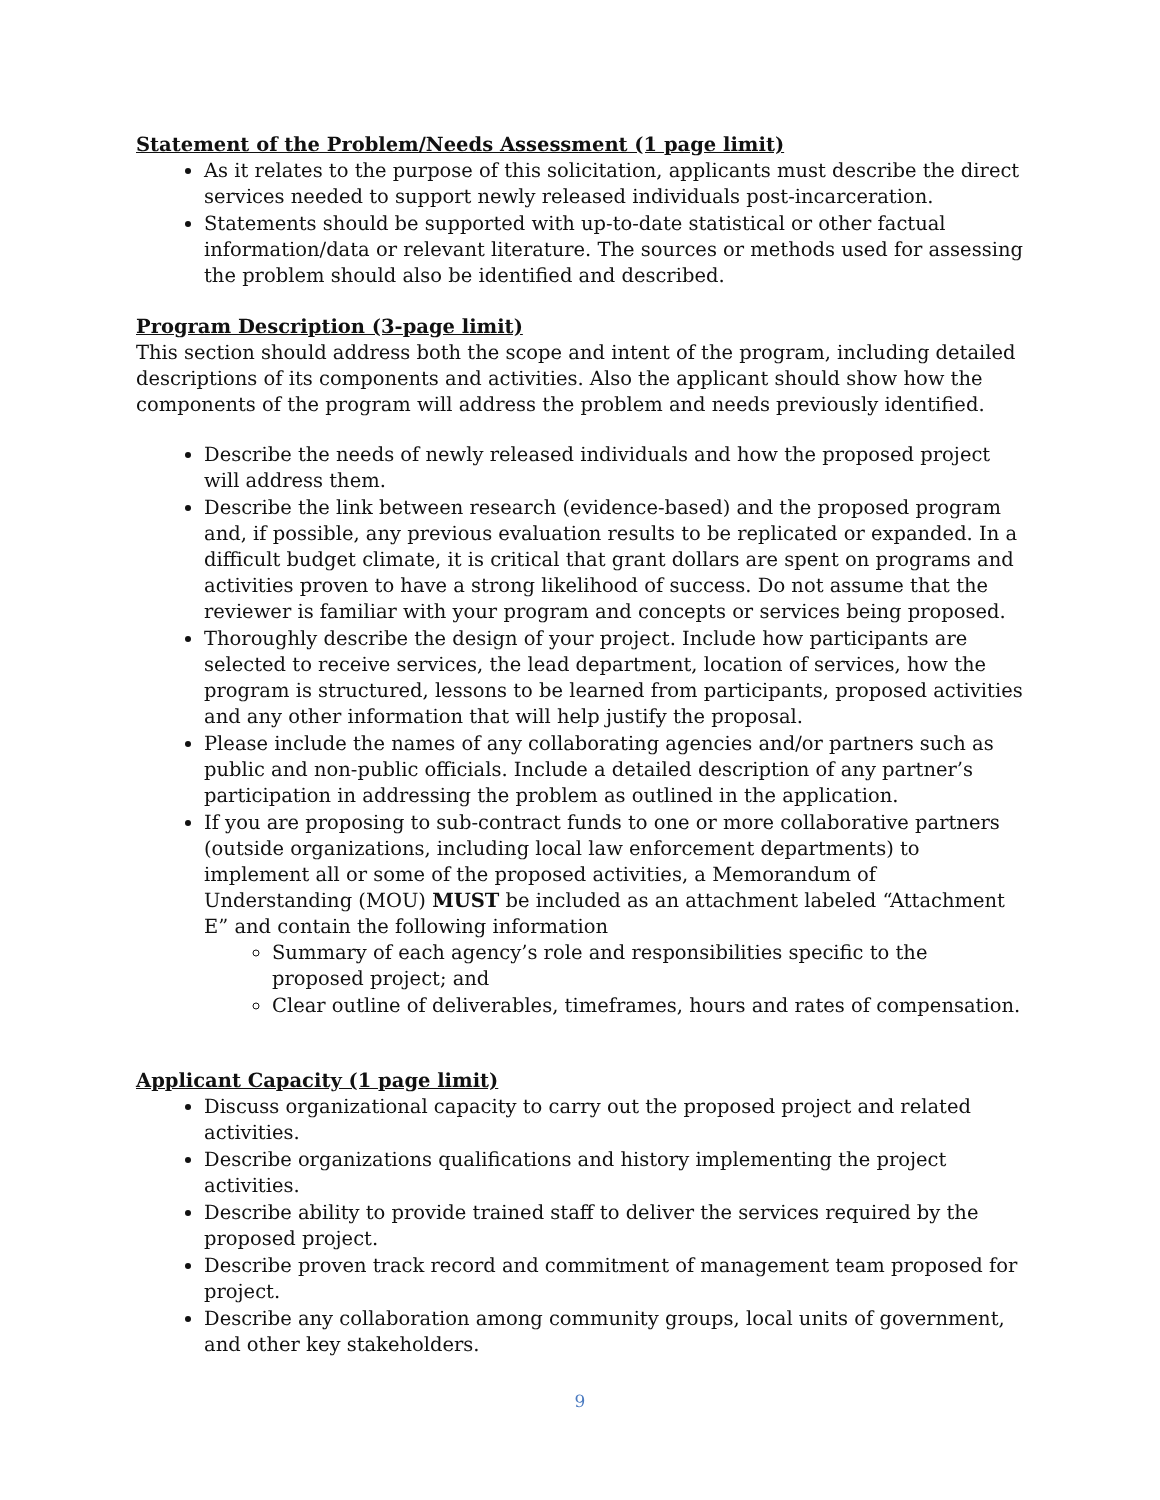Statement of the Problem/Needs Assessment (1 page limit)
As it relates to the purpose of this solicitation, applicants must describe the direct services needed to support newly released individuals post-incarceration.
Statements should be supported with up-to-date statistical or other factual information/data or relevant literature. The sources or methods used for assessing the problem should also be identified and described.
Program Description (3-page limit)
This section should address both the scope and intent of the program, including detailed descriptions of its components and activities. Also the applicant should show how the components of the program will address the problem and needs previously identified.
Describe the needs of newly released individuals and how the proposed project will address them.
Describe the link between research (evidence-based) and the proposed program and, if possible, any previous evaluation results to be replicated or expanded. In a difficult budget climate, it is critical that grant dollars are spent on programs and activities proven to have a strong likelihood of success. Do not assume that the reviewer is familiar with your program and concepts or services being proposed.
Thoroughly describe the design of your project. Include how participants are selected to receive services, the lead department, location of services, how the program is structured, lessons to be learned from participants, proposed activities and any other information that will help justify the proposal.
Please include the names of any collaborating agencies and/or partners such as public and non-public officials. Include a detailed description of any partner’s participation in addressing the problem as outlined in the application.
If you are proposing to sub-contract funds to one or more collaborative partners (outside organizations, including local law enforcement departments) to implement all or some of the proposed activities, a Memorandum of Understanding (MOU) MUST be included as an attachment labeled “Attachment E” and contain the following information
Summary of each agency’s role and responsibilities specific to the proposed project; and
Clear outline of deliverables, timeframes, hours and rates of compensation.
Applicant Capacity (1 page limit)
Discuss organizational capacity to carry out the proposed project and related activities.
Describe organizations qualifications and history implementing the project activities.
Describe ability to provide trained staff to deliver the services required by the proposed project.
Describe proven track record and commitment of management team proposed for project.
Describe any collaboration among community groups, local units of government, and other key stakeholders.
9